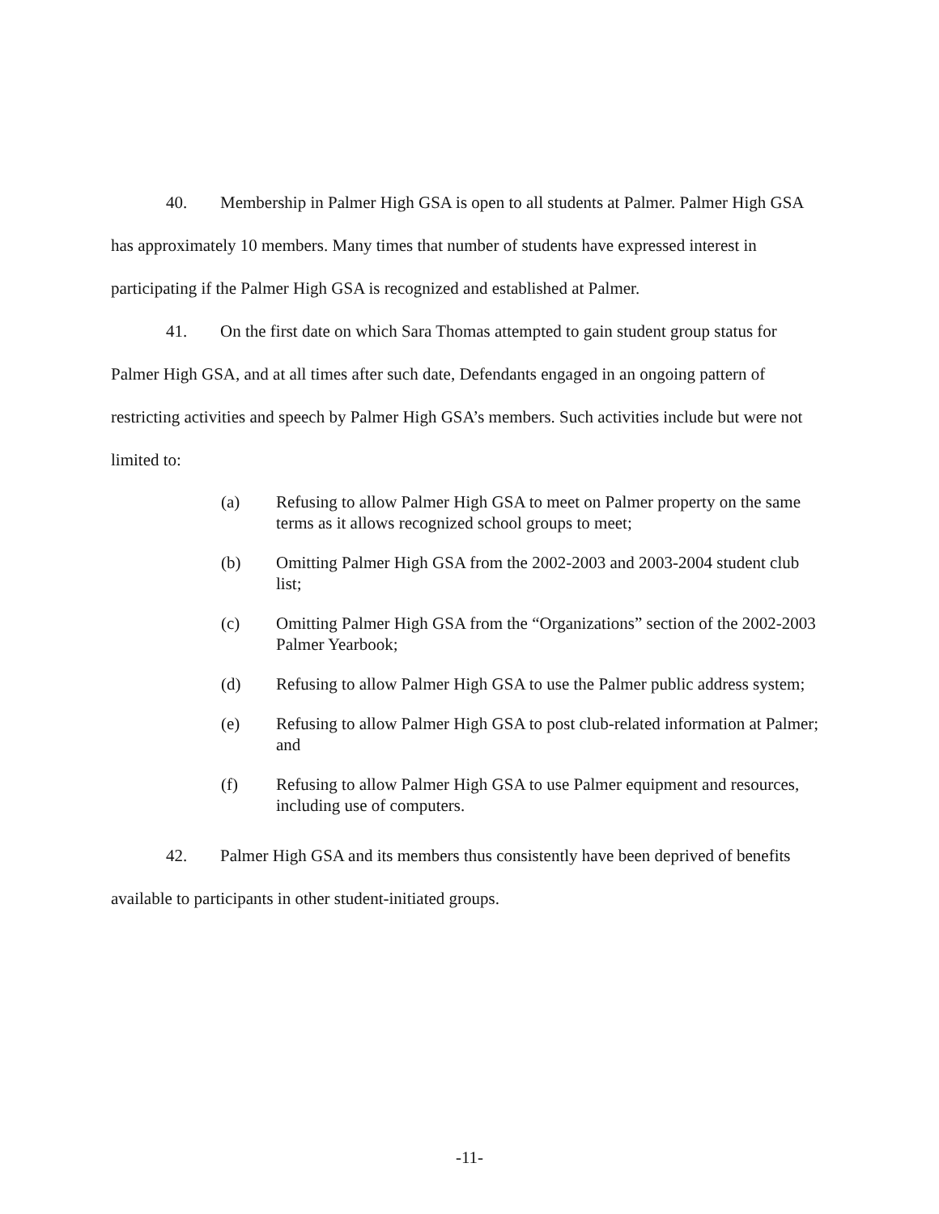40. Membership in Palmer High GSA is open to all students at Palmer. Palmer High GSA has approximately 10 members. Many times that number of students have expressed interest in participating if the Palmer High GSA is recognized and established at Palmer.
41. On the first date on which Sara Thomas attempted to gain student group status for Palmer High GSA, and at all times after such date, Defendants engaged in an ongoing pattern of restricting activities and speech by Palmer High GSA’s members. Such activities include but were not limited to:
(a) Refusing to allow Palmer High GSA to meet on Palmer property on the same terms as it allows recognized school groups to meet;
(b) Omitting Palmer High GSA from the 2002-2003 and 2003-2004 student club list;
(c) Omitting Palmer High GSA from the “Organizations” section of the 2002-2003 Palmer Yearbook;
(d) Refusing to allow Palmer High GSA to use the Palmer public address system;
(e) Refusing to allow Palmer High GSA to post club-related information at Palmer; and
(f) Refusing to allow Palmer High GSA to use Palmer equipment and resources, including use of computers.
42. Palmer High GSA and its members thus consistently have been deprived of benefits available to participants in other student-initiated groups.
-11-